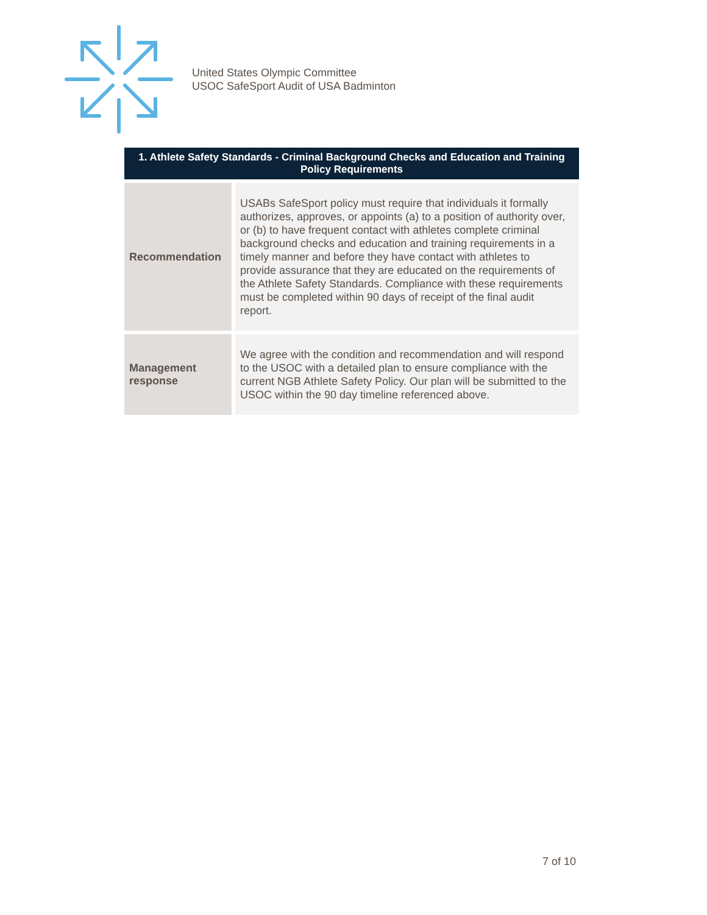United States Olympic Committee
USOC SafeSport Audit of USA Badminton
| 1. Athlete Safety Standards - Criminal Background Checks and Education and Training Policy Requirements | |
| --- | --- |
| Recommendation | USABs SafeSport policy must require that individuals it formally authorizes, approves, or appoints (a) to a position of authority over, or (b) to have frequent contact with athletes complete criminal background checks and education and training requirements in a timely manner and before they have contact with athletes to provide assurance that they are educated on the requirements of the Athlete Safety Standards. Compliance with these requirements must be completed within 90 days of receipt of the final audit report. |
| Management response | We agree with the condition and recommendation and will respond to the USOC with a detailed plan to ensure compliance with the current NGB Athlete Safety Policy. Our plan will be submitted to the USOC within the 90 day timeline referenced above. |
7 of 10